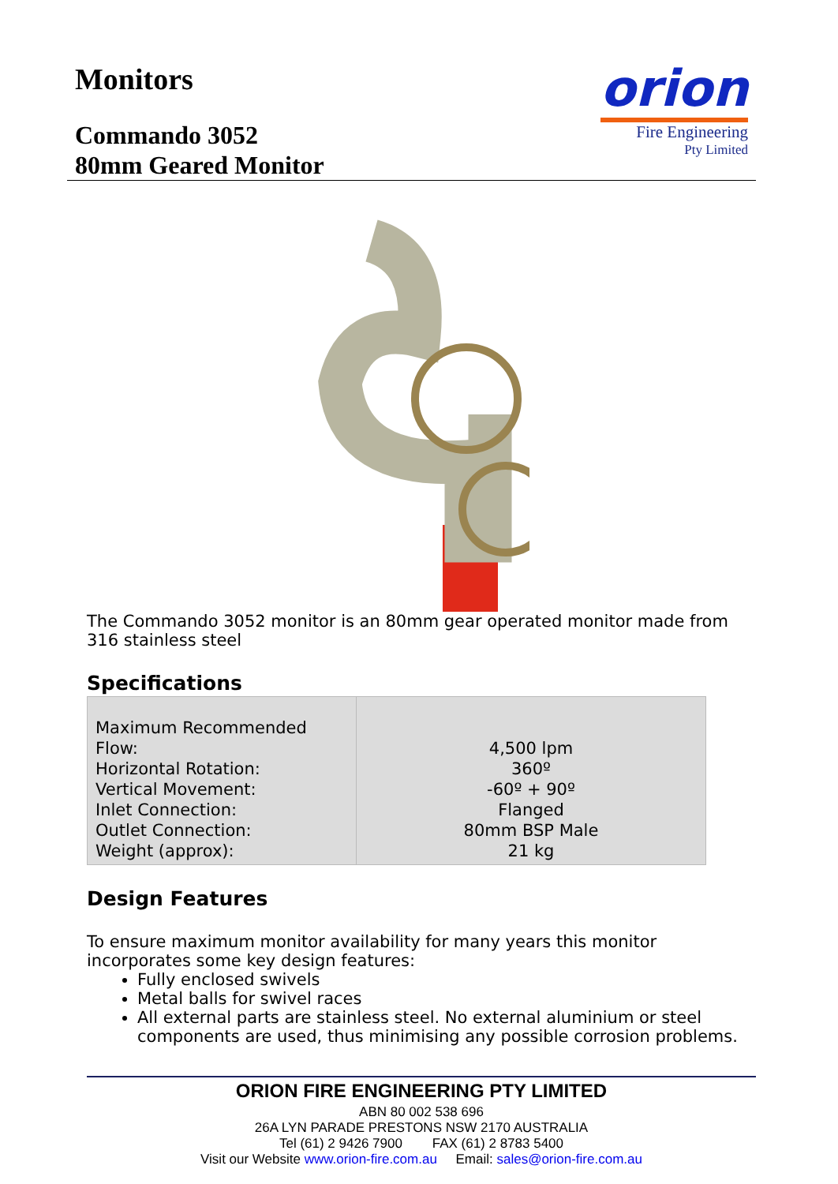Monitors
Commando 3052
80mm Geared Monitor
orion
Fire Engineering
Pty Limited
The Commando 3052 monitor is an 80mm gear operated monitor made from 316 stainless steel
Specifications
| Maximum Recommended Flow: Horizontal Rotation: Vertical Movement: Inlet Connection: Outlet Connection: Weight (approx): | 4,500 lpm 360º -60º + 90º Flanged 80mm BSP Male 21 kg |
Design Features
To ensure maximum monitor availability for many years this monitor incorporates some key design features:
Fully enclosed swivels
Metal balls for swivel races
All external parts are stainless steel. No external aluminium or steel components are used, thus minimising any possible corrosion problems.
ORION FIRE ENGINEERING PTY LIMITED
ABN 80 002 538 696
26A LYN PARADE PRESTONS NSW 2170 AUSTRALIA
Tel (61) 2 9426 7900 FAX (61) 2 8783 5400
Visit our Website www.orion-fire.com.au Email: sales@orion-fire.com.au